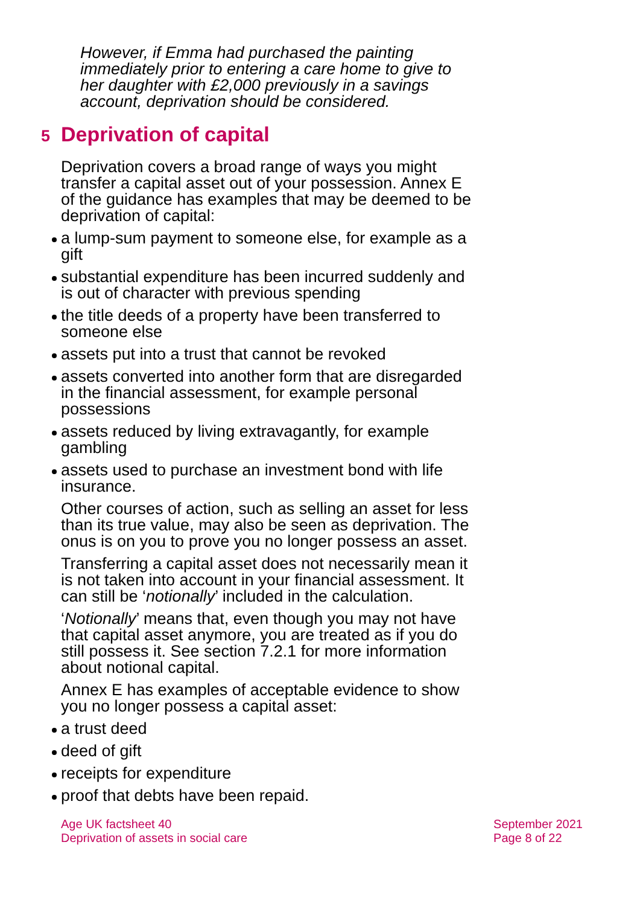However, if Emma had purchased the painting immediately prior to entering a care home to give to her daughter with £2,000 previously in a savings account, deprivation should be considered.
5 Deprivation of capital
Deprivation covers a broad range of ways you might transfer a capital asset out of your possession. Annex E of the guidance has examples that may be deemed to be deprivation of capital:
a lump-sum payment to someone else, for example as a gift
substantial expenditure has been incurred suddenly and is out of character with previous spending
the title deeds of a property have been transferred to someone else
assets put into a trust that cannot be revoked
assets converted into another form that are disregarded in the financial assessment, for example personal possessions
assets reduced by living extravagantly, for example gambling
assets used to purchase an investment bond with life insurance.
Other courses of action, such as selling an asset for less than its true value, may also be seen as deprivation. The onus is on you to prove you no longer possess an asset.
Transferring a capital asset does not necessarily mean it is not taken into account in your financial assessment. It can still be ‘notionally’ included in the calculation.
‘Notionally’ means that, even though you may not have that capital asset anymore, you are treated as if you do still possess it. See section 7.2.1 for more information about notional capital.
Annex E has examples of acceptable evidence to show you no longer possess a capital asset:
a trust deed
deed of gift
receipts for expenditure
proof that debts have been repaid.
Age UK factsheet 40
Deprivation of assets in social care
September 2021
Page 8 of 22